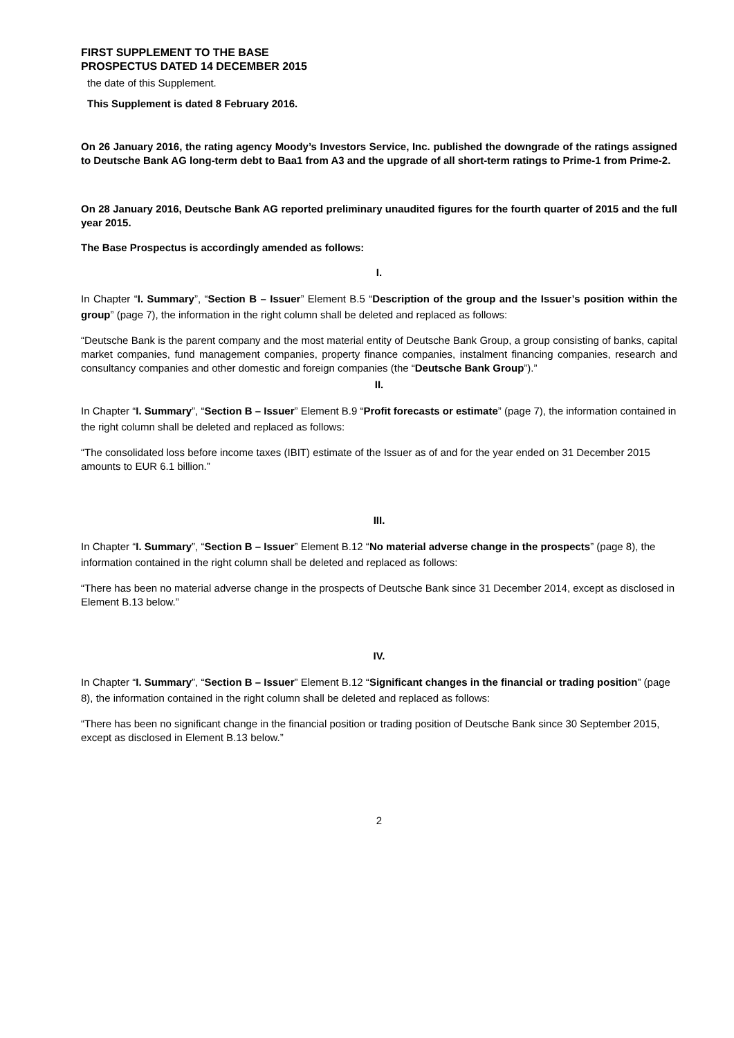FIRST SUPPLEMENT TO THE BASE PROSPECTUS DATED 14 DECEMBER 2015
the date of this Supplement.
This Supplement is dated 8 February 2016.
On 26 January 2016, the rating agency Moody’s Investors Service, Inc. published the downgrade of the ratings assigned to Deutsche Bank AG long-term debt to Baa1 from A3 and the upgrade of all short-term ratings to Prime-1 from Prime-2.
On 28 January 2016, Deutsche Bank AG reported preliminary unaudited figures for the fourth quarter of 2015 and the full year 2015.
The Base Prospectus is accordingly amended as follows:
I.
In Chapter “I. Summary”, “Section B – Issuer” Element B.5 “Description of the group and the Issuer’s position within the group” (page 7), the information in the right column shall be deleted and replaced as follows:
“Deutsche Bank is the parent company and the most material entity of Deutsche Bank Group, a group consisting of banks, capital market companies, fund management companies, property finance companies, instalment financing companies, research and consultancy companies and other domestic and foreign companies (the “Deutsche Bank Group”).”
II.
In Chapter “I. Summary”, “Section B – Issuer” Element B.9 “Profit forecasts or estimate” (page 7), the information contained in the right column shall be deleted and replaced as follows:
“The consolidated loss before income taxes (IBIT) estimate of the Issuer as of and for the year ended on 31 December 2015 amounts to EUR 6.1 billion.”
III.
In Chapter “I. Summary”, “Section B – Issuer” Element B.12 “No material adverse change in the prospects” (page 8), the information contained in the right column shall be deleted and replaced as follows:
“There has been no material adverse change in the prospects of Deutsche Bank since 31 December 2014, except as disclosed in Element B.13 below.”
IV.
In Chapter “I. Summary”, “Section B – Issuer” Element B.12 “Significant changes in the financial or trading position” (page 8), the information contained in the right column shall be deleted and replaced as follows:
“There has been no significant change in the financial position or trading position of Deutsche Bank since 30 September 2015, except as disclosed in Element B.13 below.”
2